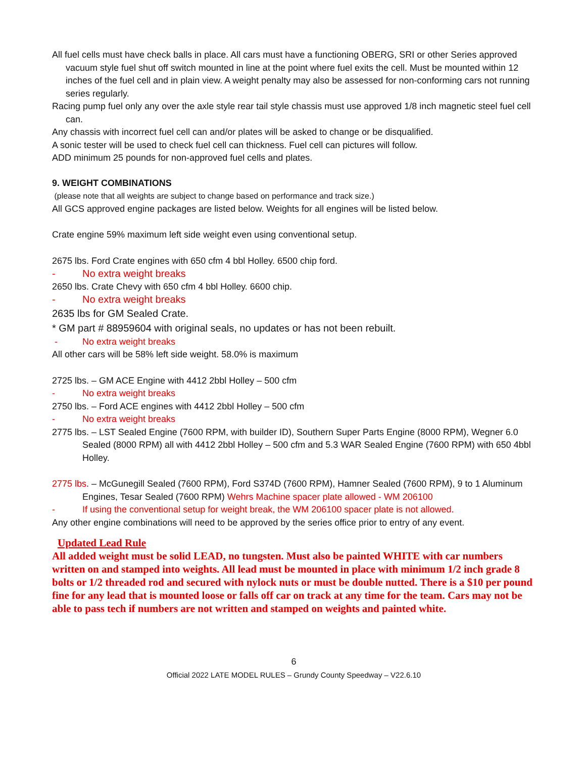All fuel cells must have check balls in place. All cars must have a functioning OBERG, SRI or other Series approved vacuum style fuel shut off switch mounted in line at the point where fuel exits the cell. Must be mounted within 12 inches of the fuel cell and in plain view. A weight penalty may also be assessed for non-conforming cars not running series regularly.
Racing pump fuel only any over the axle style rear tail style chassis must use approved 1/8 inch magnetic steel fuel cell can.
Any chassis with incorrect fuel cell can and/or plates will be asked to change or be disqualified.
A sonic tester will be used to check fuel cell can thickness. Fuel cell can pictures will follow.
ADD minimum 25 pounds for non-approved fuel cells and plates.
9. WEIGHT COMBINATIONS
(please note that all weights are subject to change based on performance and track size.)
All GCS approved engine packages are listed below. Weights for all engines will be listed below.
Crate engine 59% maximum left side weight even using conventional setup.
2675 lbs. Ford Crate engines with 650 cfm 4 bbl Holley. 6500 chip ford.
- No extra weight breaks
2650 lbs. Crate Chevy with 650 cfm 4 bbl Holley. 6600 chip.
- No extra weight breaks
2635 lbs for GM Sealed Crate.
* GM part # 88959604 with original seals, no updates or has not been rebuilt.
- No extra weight breaks
All other cars will be 58% left side weight. 58.0% is maximum
2725 lbs. – GM ACE Engine with 4412 2bbl Holley – 500 cfm
- No extra weight breaks
2750 lbs. – Ford ACE engines with 4412 2bbl Holley – 500 cfm
- No extra weight breaks
2775 lbs. – LST Sealed Engine (7600 RPM, with builder ID), Southern Super Parts Engine (8000 RPM), Wegner 6.0 Sealed (8000 RPM) all with 4412 2bbl Holley – 500 cfm and 5.3 WAR Sealed Engine (7600 RPM) with 650 4bbl Holley.
2775 lbs. – McGunegill Sealed (7600 RPM), Ford S374D (7600 RPM), Hamner Sealed (7600 RPM), 9 to 1 Aluminum Engines, Tesar Sealed (7600 RPM) Wehrs Machine spacer plate allowed - WM 206100
- If using the conventional setup for weight break, the WM 206100 spacer plate is not allowed.
Any other engine combinations will need to be approved by the series office prior to entry of any event.
Updated Lead Rule
All added weight must be solid LEAD, no tungsten. Must also be painted WHITE with car numbers written on and stamped into weights. All lead must be mounted in place with minimum 1/2 inch grade 8 bolts or 1/2 threaded rod and secured with nylock nuts or must be double nutted. There is a $10 per pound fine for any lead that is mounted loose or falls off car on track at any time for the team. Cars may not be able to pass tech if numbers are not written and stamped on weights and painted white.
6
Official 2022 LATE MODEL RULES – Grundy County Speedway – V22.6.10